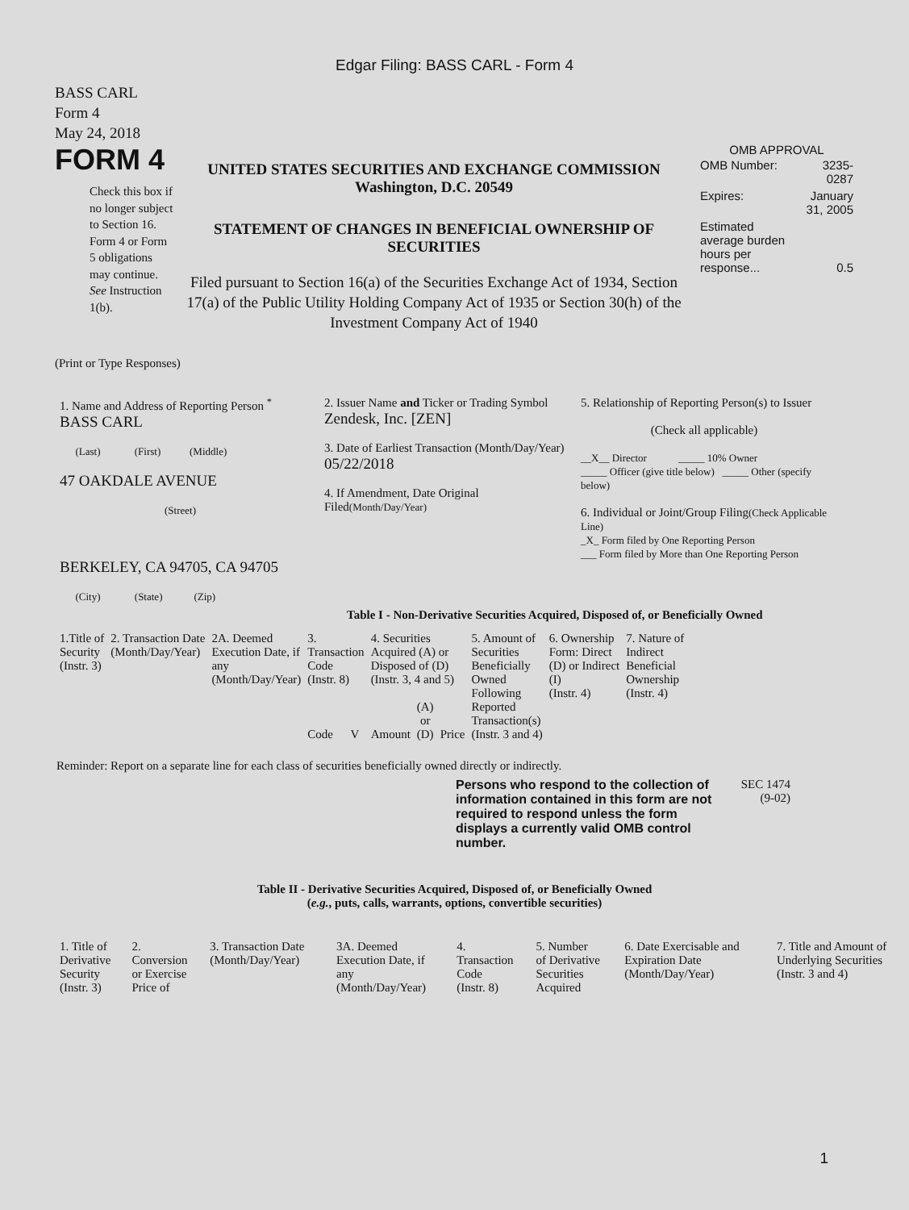Edgar Filing: BASS CARL - Form 4
BASS CARL
Form 4
May 24, 2018
FORM 4
Check this box if no longer subject to Section 16. Form 4 or Form 5 obligations may continue. See Instruction 1(b).
UNITED STATES SECURITIES AND EXCHANGE COMMISSION
Washington, D.C. 20549
STATEMENT OF CHANGES IN BENEFICIAL OWNERSHIP OF SECURITIES
Filed pursuant to Section 16(a) of the Securities Exchange Act of 1934, Section 17(a) of the Public Utility Holding Company Act of 1935 or Section 30(h) of the Investment Company Act of 1940
OMB APPROVAL
| OMB Number: | 3235-0287 |
| Expires: | January 31, 2005 |
| Estimated average burden hours per response... | 0.5 |
(Print or Type Responses)
| 1. Name and Address of Reporting Person <sup>*</sup> BASS CARL (Last) (First) (Middle) 47 OAKDALE AVENUE (Street) BERKELEY, CA 94705, CA 94705 (City) (State) (Zip) | 2. Issuer Name and Ticker or Trading Symbol Zendesk, Inc. [ZEN] 3. Date of Earliest Transaction (Month/Day/Year) 05/22/2018 4. If Amendment, Date Original Filed (Month/Day/Year) | 5. Relationship of Reporting Person(s) to Issuer (Check all applicable) __X__ Director _____ 10% Owner _____ Officer (give title below) _____ Other (specify below) 6. Individual or Joint/Group Filing (Check Applicable Line) _X_ Form filed by One Reporting Person ___ Form filed by More than One Reporting Person |
Table I - Non-Derivative Securities Acquired, Disposed of, or Beneficially Owned
| 1.Title of Security (Instr. 3) | 2. Transaction Date (Month/Day/Year) | 2A. Deemed Execution Date, if any (Month/Day/Year) | 3. Transaction Code (Instr. 8) | | 4. Securities Acquired (A) or Disposed of (D) (Instr. 3, 4 and 5) | | | 5. Amount of Securities Beneficially Owned Following Reported Transaction(s) (Instr. 3 and 4) | 6. Ownership Form: Direct (D) or Indirect (I) (Instr. 4) | 7. Nature of Indirect Beneficial Ownership (Instr. 4) |
| --- | --- | --- | --- | --- | --- | --- | --- | --- | --- | --- |
| | | | Code | V | Amount | (A) or (D) | Price | | | |
Reminder: Report on a separate line for each class of securities beneficially owned directly or indirectly.
Persons who respond to the collection of information contained in this form are not required to respond unless the form displays a currently valid OMB control number.
SEC 1474
(9-02)
Table II - Derivative Securities Acquired, Disposed of, or Beneficially Owned
(e.g., puts, calls, warrants, options, convertible securities)
| 1. Title of Derivative Security (Instr. 3) | 2. Conversion or Exercise Price of | 3. Transaction Date (Month/Day/Year) | 3A. Deemed Execution Date, if any (Month/Day/Year) | 4. Transaction Code (Instr. 8) | 5. Number of Derivative Securities Acquired | 6. Date Exercisable and Expiration Date (Month/Day/Year) | 7. Title and Amount of Underlying Securities (Instr. 3 and 4) |
| --- | --- | --- | --- | --- | --- | --- | --- |
1